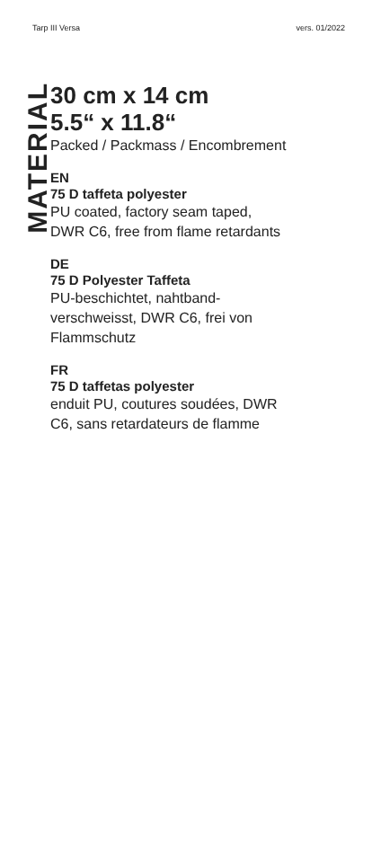Tarp III Versa vers. 01/2022
MATERIAL
30 cm x 14 cm
5.5“ x 11.8“
Packed / Packmass / Encombrement
EN
75 D taffeta polyester
PU coated, factory seam taped,
DWR C6, free from flame retardants
DE
75 D Polyester Taffeta
PU-beschichtet, nahtband-
verschweisst, DWR C6, frei von
Flammschutz
FR
75 D taffetas polyester
enduit PU, coutures soudées, DWR
C6, sans retardateurs de flamme